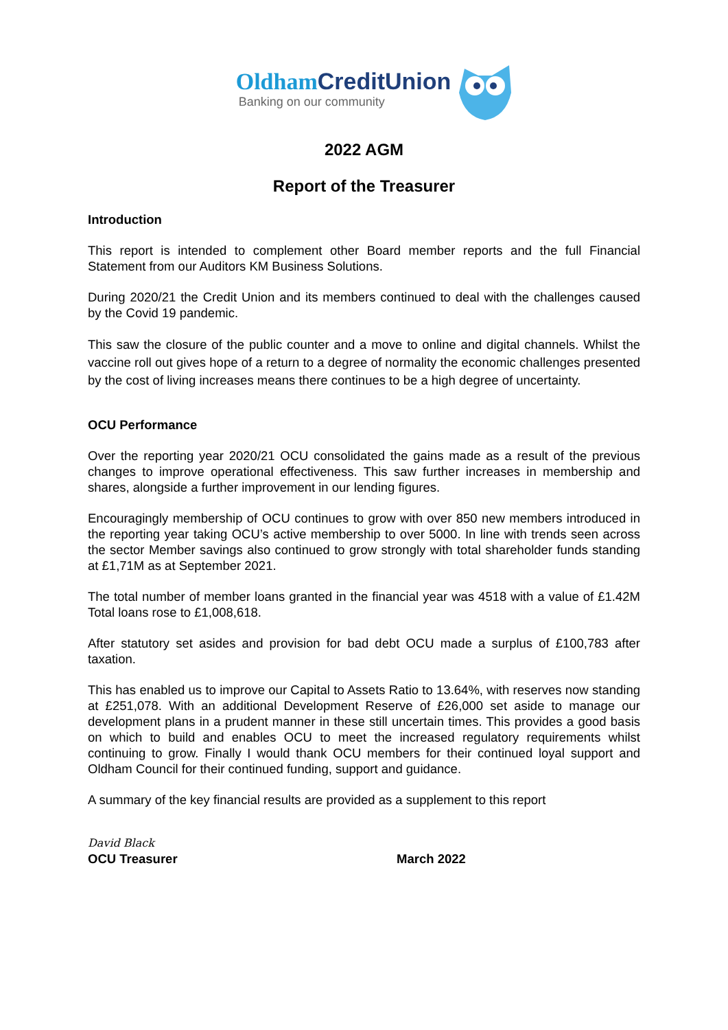Oldham CreditUnion
Banking on our community
2022 AGM
Report of the Treasurer
Introduction
This report is intended to complement other Board member reports and the full Financial Statement from our Auditors KM Business Solutions.
During 2020/21 the Credit Union and its members continued to deal with the challenges caused by the Covid 19 pandemic.
This saw the closure of the public counter and a move to online and digital channels. Whilst the vaccine roll out gives hope of a return to a degree of normality the economic challenges presented by the cost of living increases means there continues to be a high degree of uncertainty.
OCU Performance
Over the reporting year 2020/21 OCU consolidated the gains made as a result of the previous changes to improve operational effectiveness. This saw further increases in membership and shares, alongside a further improvement in our lending figures.
Encouragingly membership of OCU continues to grow with over 850 new members introduced in the reporting year taking OCU’s active membership to over 5000. In line with trends seen across the sector Member savings also continued to grow strongly with total shareholder funds standing at £1,71M as at September 2021.
The total number of member loans granted in the financial year was 4518 with a value of £1.42M Total loans rose to £1,008,618.
After statutory set asides and provision for bad debt OCU made a surplus of £100,783 after taxation.
This has enabled us to improve our Capital to Assets Ratio to 13.64%, with reserves now standing at £251,078. With an additional Development Reserve of £26,000 set aside to manage our development plans in a prudent manner in these still uncertain times. This provides a good basis on which to build and enables OCU to meet the increased regulatory requirements whilst continuing to grow. Finally I would thank OCU members for their continued loyal support and Oldham Council for their continued funding, support and guidance.
A summary of the key financial results are provided as a supplement to this report
David Black
OCU Treasurer March 2022